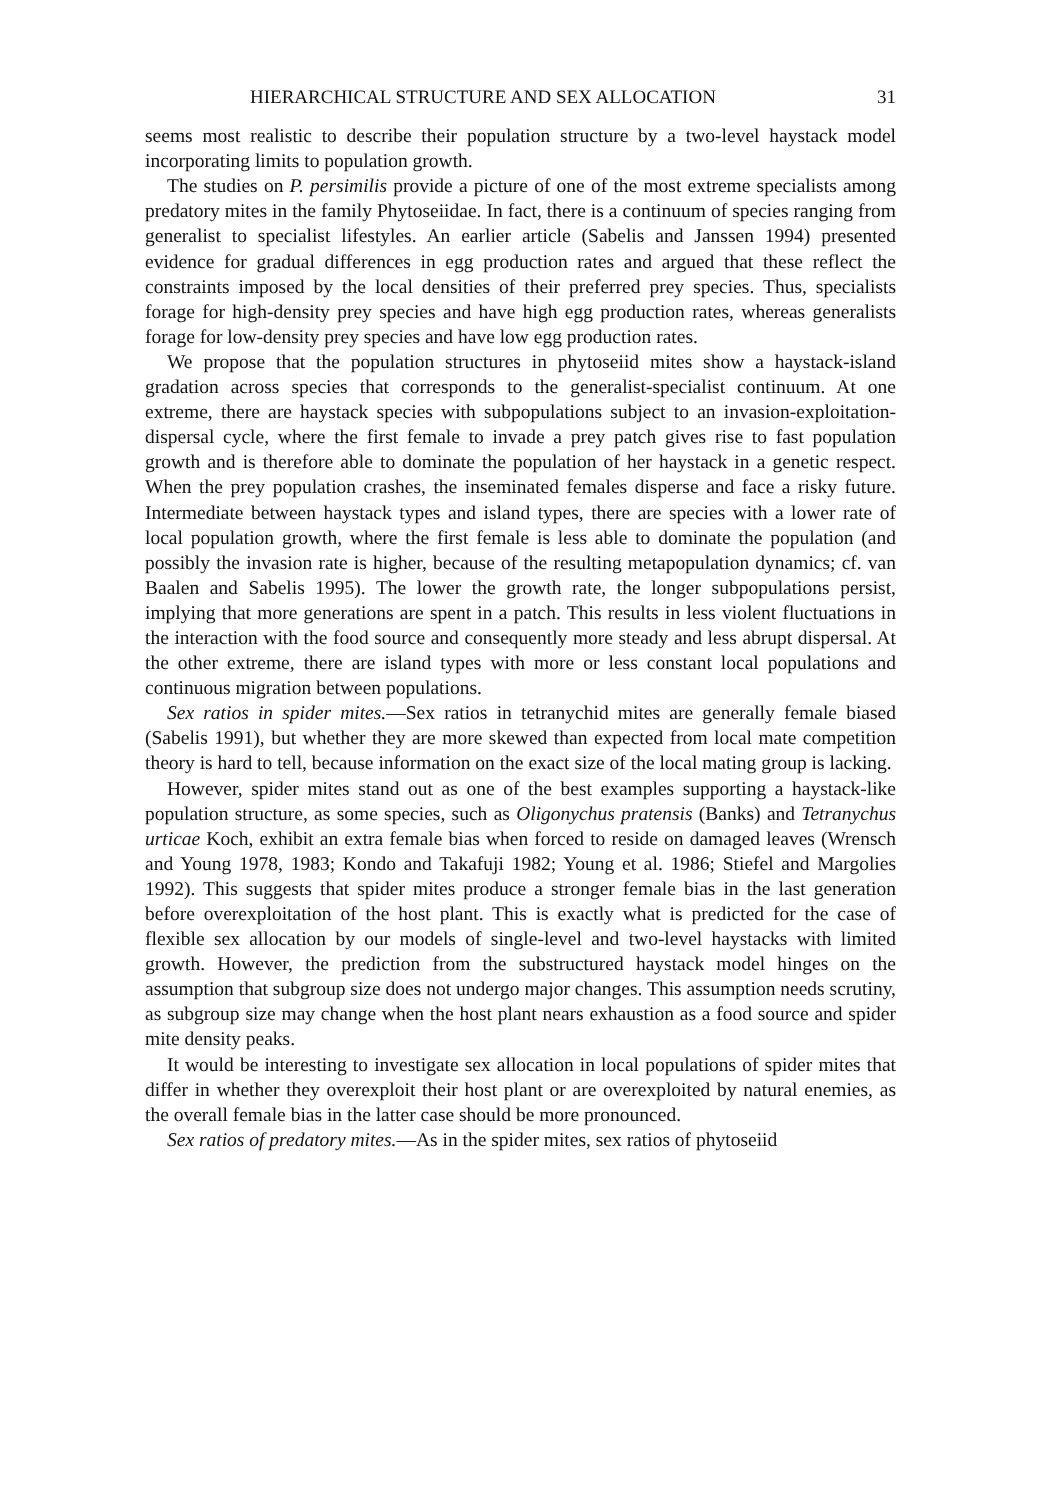HIERARCHICAL STRUCTURE AND SEX ALLOCATION 31
seems most realistic to describe their population structure by a two-level haystack model incorporating limits to population growth.
The studies on P. persimilis provide a picture of one of the most extreme specialists among predatory mites in the family Phytoseiidae. In fact, there is a continuum of species ranging from generalist to specialist lifestyles. An earlier article (Sabelis and Janssen 1994) presented evidence for gradual differences in egg production rates and argued that these reflect the constraints imposed by the local densities of their preferred prey species. Thus, specialists forage for high-density prey species and have high egg production rates, whereas generalists forage for low-density prey species and have low egg production rates.
We propose that the population structures in phytoseiid mites show a haystack-island gradation across species that corresponds to the generalist-specialist continuum. At one extreme, there are haystack species with subpopulations subject to an invasion-exploitation-dispersal cycle, where the first female to invade a prey patch gives rise to fast population growth and is therefore able to dominate the population of her haystack in a genetic respect. When the prey population crashes, the inseminated females disperse and face a risky future. Intermediate between haystack types and island types, there are species with a lower rate of local population growth, where the first female is less able to dominate the population (and possibly the invasion rate is higher, because of the resulting metapopulation dynamics; cf. van Baalen and Sabelis 1995). The lower the growth rate, the longer subpopulations persist, implying that more generations are spent in a patch. This results in less violent fluctuations in the interaction with the food source and consequently more steady and less abrupt dispersal. At the other extreme, there are island types with more or less constant local populations and continuous migration between populations.
Sex ratios in spider mites.—Sex ratios in tetranychid mites are generally female biased (Sabelis 1991), but whether they are more skewed than expected from local mate competition theory is hard to tell, because information on the exact size of the local mating group is lacking.
However, spider mites stand out as one of the best examples supporting a haystack-like population structure, as some species, such as Oligonychus pratensis (Banks) and Tetranychus urticae Koch, exhibit an extra female bias when forced to reside on damaged leaves (Wrensch and Young 1978, 1983; Kondo and Takafuji 1982; Young et al. 1986; Stiefel and Margolies 1992). This suggests that spider mites produce a stronger female bias in the last generation before overexploitation of the host plant. This is exactly what is predicted for the case of flexible sex allocation by our models of single-level and two-level haystacks with limited growth. However, the prediction from the substructured haystack model hinges on the assumption that subgroup size does not undergo major changes. This assumption needs scrutiny, as subgroup size may change when the host plant nears exhaustion as a food source and spider mite density peaks.
It would be interesting to investigate sex allocation in local populations of spider mites that differ in whether they overexploit their host plant or are overexploited by natural enemies, as the overall female bias in the latter case should be more pronounced.
Sex ratios of predatory mites.—As in the spider mites, sex ratios of phytoseiid